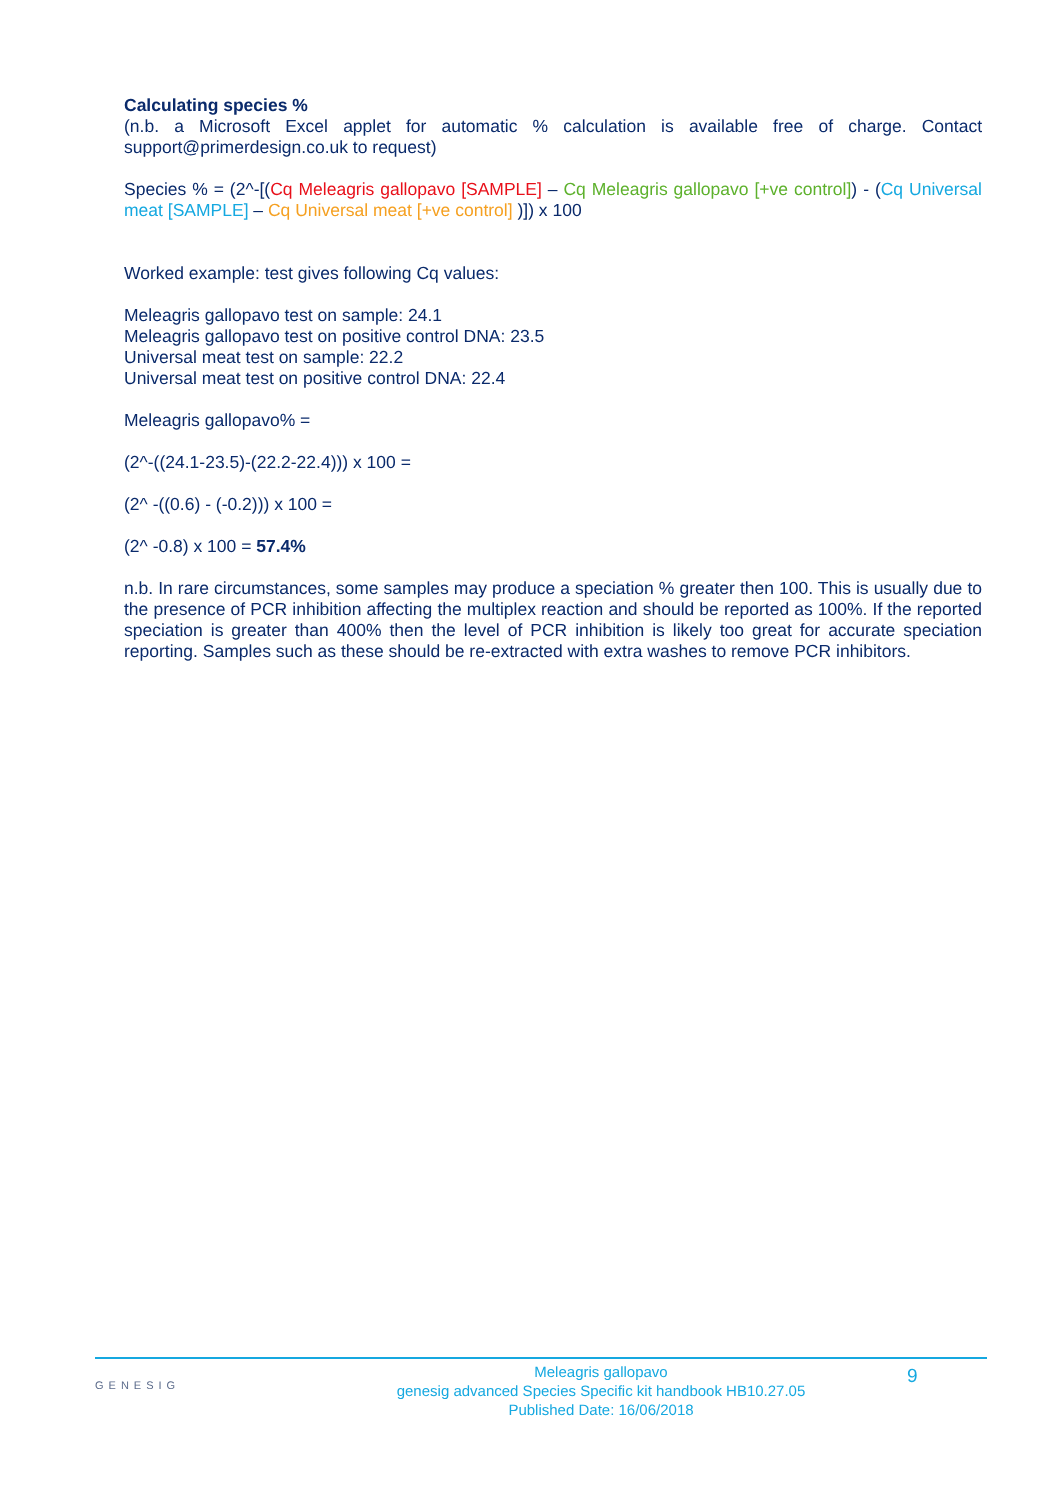Calculating species %
(n.b. a Microsoft Excel applet for automatic % calculation is available free of charge. Contact support@primerdesign.co.uk to request)
Species % = (2^-[(Cq Meleagris gallopavo [SAMPLE] – Cq Meleagris gallopavo [+ve control]) - (Cq Universal meat [SAMPLE] – Cq Universal meat [+ve control] )]) x 100
Worked example: test gives following Cq values:
Meleagris gallopavo test on sample: 24.1
Meleagris gallopavo test on positive control DNA: 23.5
Universal meat test on sample: 22.2
Universal meat test on positive control DNA: 22.4
Meleagris gallopavo% =
(2^-((24.1-23.5)-(22.2-22.4))) x 100 =
(2^ -((0.6) - (-0.2))) x 100 =
(2^ -0.8) x 100 = 57.4%
n.b. In rare circumstances, some samples may produce a speciation % greater then 100. This is usually due to the presence of PCR inhibition affecting the multiplex reaction and should be reported as 100%. If the reported speciation is greater than 400% then the level of PCR inhibition is likely too great for accurate speciation reporting. Samples such as these should be re-extracted with extra washes to remove PCR inhibitors.
GENESIG
Meleagris gallopavo
genesig advanced Species Specific kit handbook HB10.27.05
Published Date: 16/06/2018
9